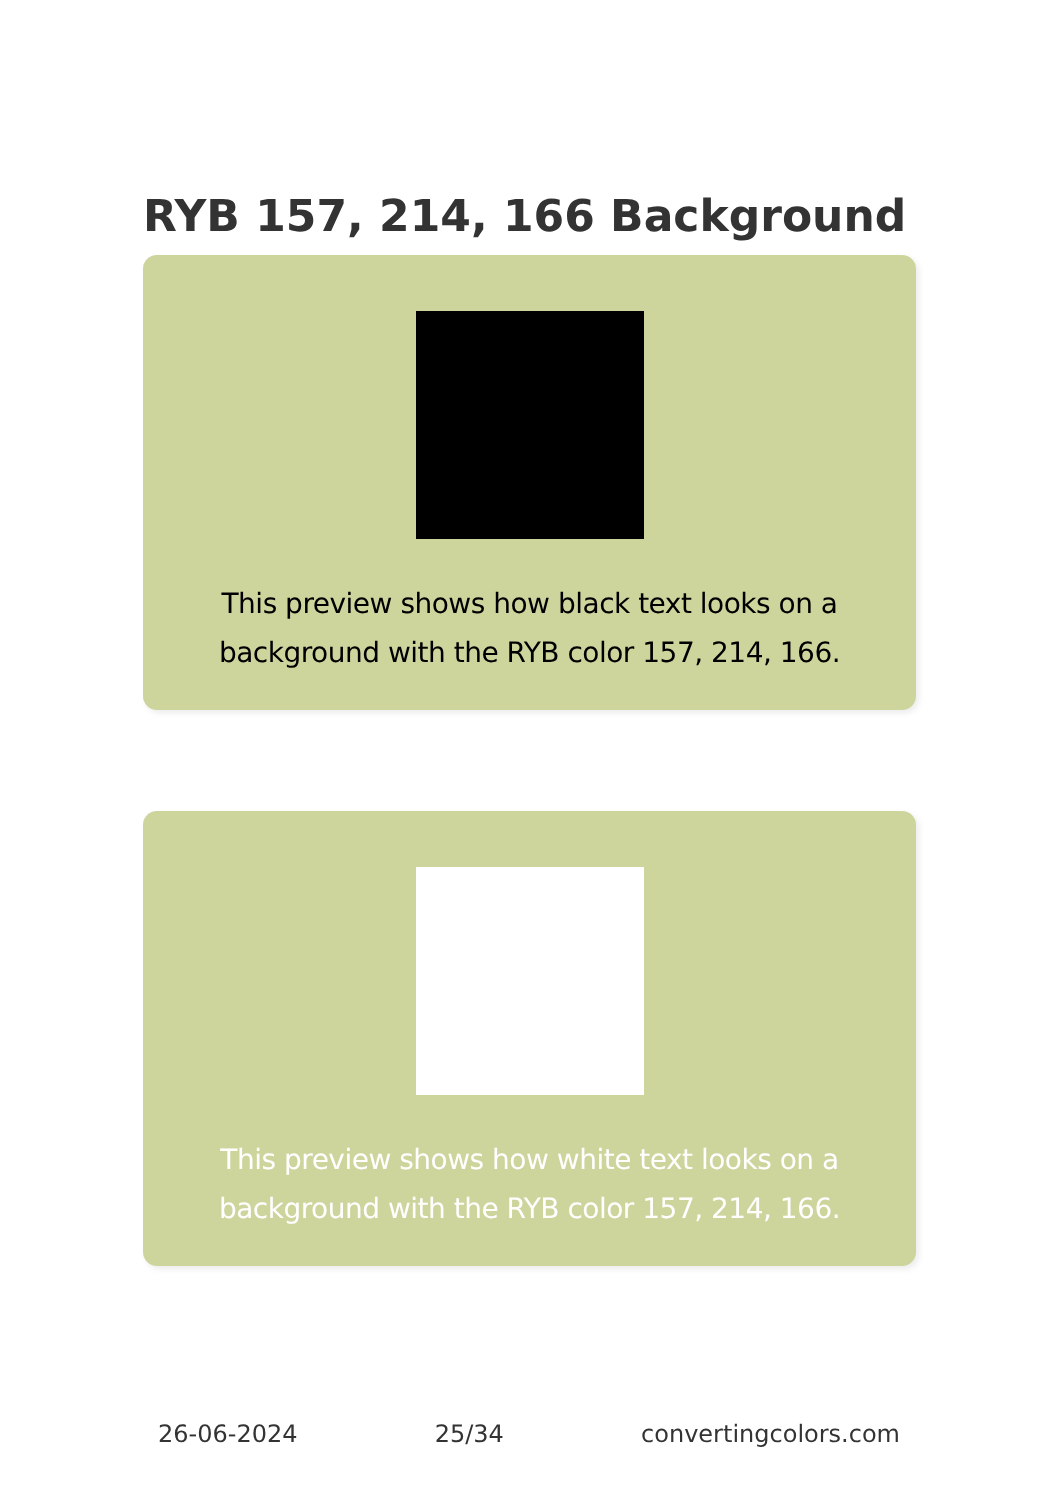RYB 157, 214, 166 Background
This preview shows how black text looks on a
background with the RYB color 157, 214, 166.
This preview shows how white text looks on a
background with the RYB color 157, 214, 166.
26-06-2024 25/34 convertingcolors.com